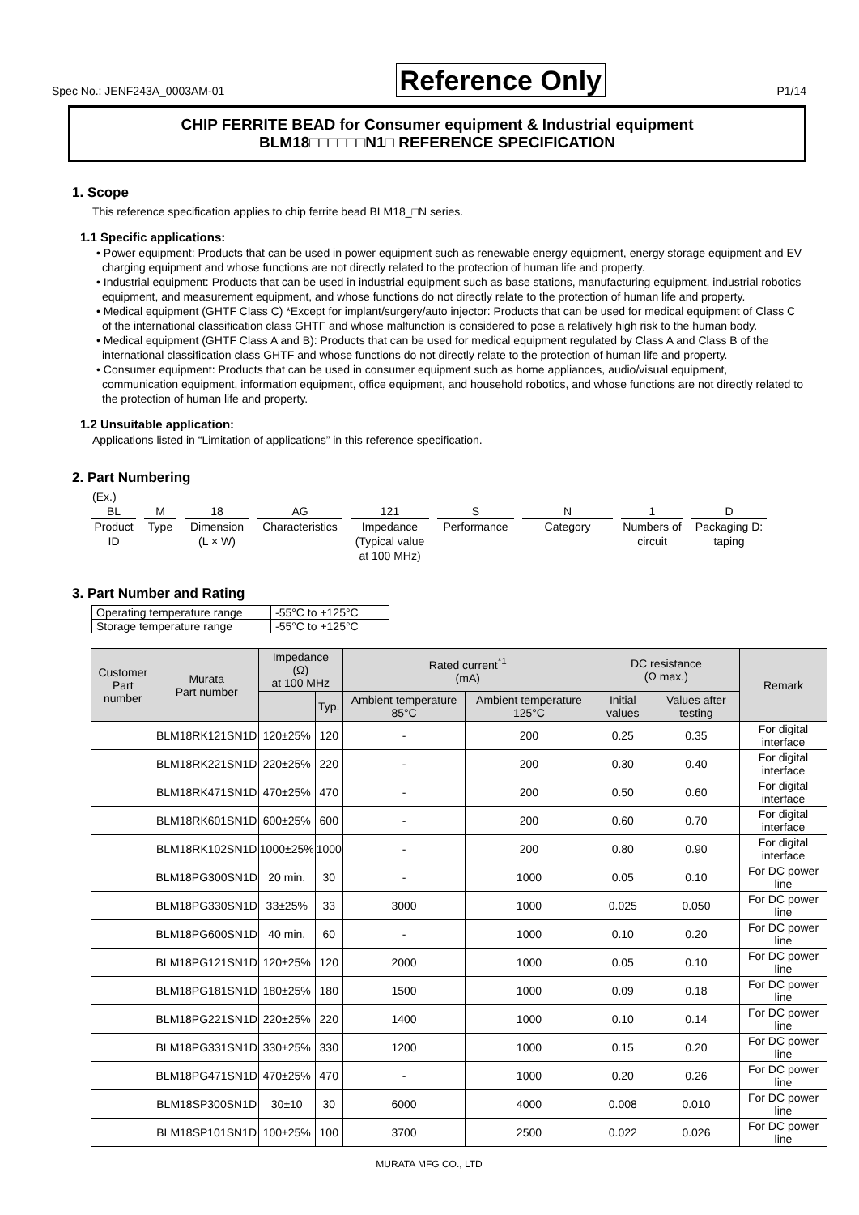Spec No.: JENF243A_0003AM-01 Reference Only P1/14
CHIP FERRITE BEAD for Consumer equipment & Industrial equipment
BLM18□□□□□□N1□ REFERENCE SPECIFICATION
1. Scope
This reference specification applies to chip ferrite bead BLM18_□N series.
1.1 Specific applications:
• Power equipment: Products that can be used in power equipment such as renewable energy equipment, energy storage equipment and EV charging equipment and whose functions are not directly related to the protection of human life and property.
• Industrial equipment: Products that can be used in industrial equipment such as base stations, manufacturing equipment, industrial robotics equipment, and measurement equipment, and whose functions do not directly relate to the protection of human life and property.
• Medical equipment (GHTF Class C) *Except for implant/surgery/auto injector: Products that can be used for medical equipment of Class C of the international classification class GHTF and whose malfunction is considered to pose a relatively high risk to the human body.
• Medical equipment (GHTF Class A and B): Products that can be used for medical equipment regulated by Class A and Class B of the international classification class GHTF and whose functions do not directly relate to the protection of human life and property.
• Consumer equipment: Products that can be used in consumer equipment such as home appliances, audio/visual equipment, communication equipment, information equipment, office equipment, and household robotics, and whose functions are not directly related to the protection of human life and property.
1.2 Unsuitable application:
Applications listed in “Limitation of applications” in this reference specification.
2. Part Numbering
(Ex.)
BL
Product ID
M
Type
18
Dimension (L × W)
AG
Characteristics
121
Impedance (Typical value at 100 MHz)
S
Performance
N
Category
1
Numbers of circuit
D
Packaging D: taping
3. Part Number and Rating
| Operating temperature range | -55°C to +125°C |
| Storage temperature range | -55°C to +125°C |
| Customer Part number | Murata Part number | Impedance (Ω) at 100 MHz | | Rated current<sup>*1</sup> (mA) | | DC resistance (Ω max.) | | Remark |
| --- | --- | --- | --- | --- | --- | --- | --- | --- |
| | | | Typ. | Ambient temperature 85°C | Ambient temperature 125°C | Initial values | Values after testing | |
| | BLM18RK121SN1D | 120±25% | 120 | - | 200 | 0.25 | 0.35 | For digital interface |
| | BLM18RK221SN1D | 220±25% | 220 | - | 200 | 0.30 | 0.40 | For digital interface |
| | BLM18RK471SN1D | 470±25% | 470 | - | 200 | 0.50 | 0.60 | For digital interface |
| | BLM18RK601SN1D | 600±25% | 600 | - | 200 | 0.60 | 0.70 | For digital interface |
| | BLM18RK102SN1D | 1000±25% | 1000 | - | 200 | 0.80 | 0.90 | For digital interface |
| | BLM18PG300SN1D | 20 min. | 30 | - | 1000 | 0.05 | 0.10 | For DC power line |
| | BLM18PG330SN1D | 33±25% | 33 | 3000 | 1000 | 0.025 | 0.050 | For DC power line |
| | BLM18PG600SN1D | 40 min. | 60 | - | 1000 | 0.10 | 0.20 | For DC power line |
| | BLM18PG121SN1D | 120±25% | 120 | 2000 | 1000 | 0.05 | 0.10 | For DC power line |
| | BLM18PG181SN1D | 180±25% | 180 | 1500 | 1000 | 0.09 | 0.18 | For DC power line |
| | BLM18PG221SN1D | 220±25% | 220 | 1400 | 1000 | 0.10 | 0.14 | For DC power line |
| | BLM18PG331SN1D | 330±25% | 330 | 1200 | 1000 | 0.15 | 0.20 | For DC power line |
| | BLM18PG471SN1D | 470±25% | 470 | - | 1000 | 0.20 | 0.26 | For DC power line |
| | BLM18SP300SN1D | 30±10 | 30 | 6000 | 4000 | 0.008 | 0.010 | For DC power line |
| | BLM18SP101SN1D | 100±25% | 100 | 3700 | 2500 | 0.022 | 0.026 | For DC power line |
MURATA MFG CO., LTD